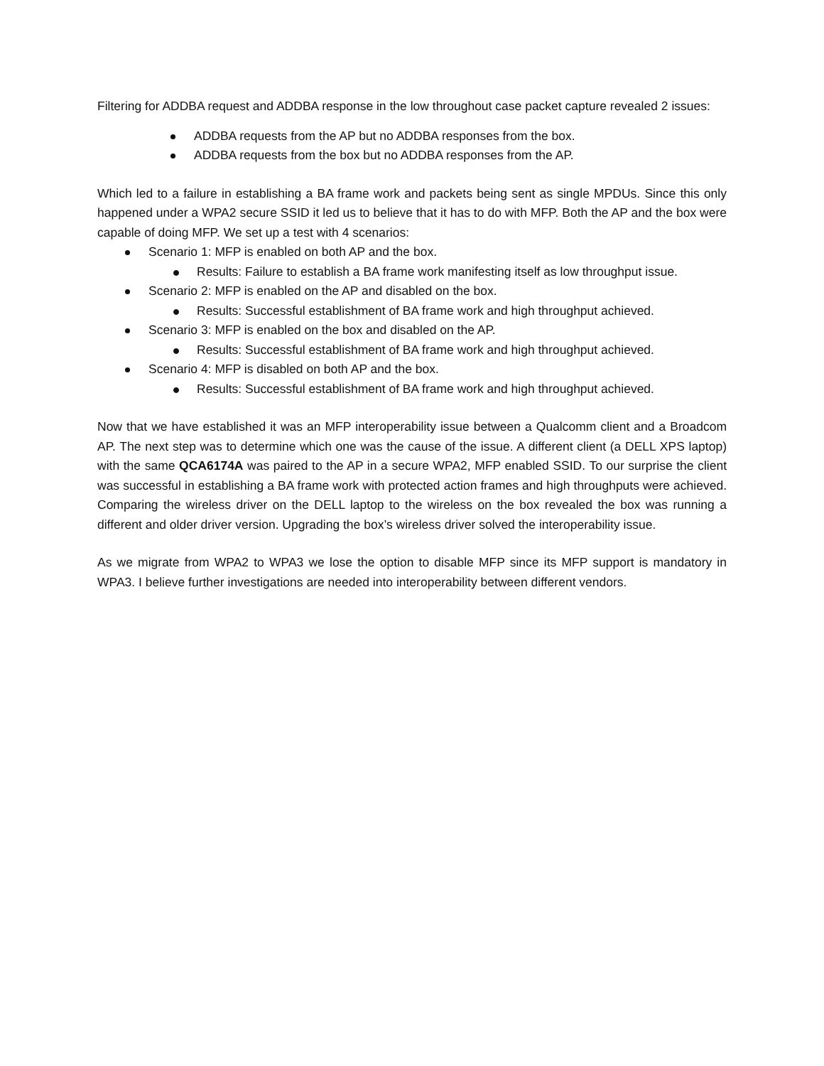Filtering for ADDBA request and ADDBA response in the low throughout case packet capture revealed 2 issues:
ADDBA requests from the AP but no ADDBA responses from the box.
ADDBA requests from the box but no ADDBA responses from the AP.
Which led to a failure in establishing a BA frame work and packets being sent as single MPDUs. Since this only happened under a WPA2 secure SSID it led us to believe that it has to do with MFP. Both the AP and the box were capable of doing MFP. We set up a test with 4 scenarios:
Scenario 1: MFP is enabled on both AP and the box.
Results: Failure to establish a BA frame work manifesting itself as low throughput issue.
Scenario 2: MFP is enabled on the AP and disabled on the box.
Results: Successful establishment of BA frame work and high throughput achieved.
Scenario 3: MFP is enabled on the box and disabled on the AP.
Results: Successful establishment of BA frame work and high throughput achieved.
Scenario 4: MFP is disabled on both AP and the box.
Results: Successful establishment of BA frame work and high throughput achieved.
Now that we have established it was an MFP interoperability issue between a Qualcomm client and a Broadcom AP. The next step was to determine which one was the cause of the issue. A different client (a DELL XPS laptop) with the same QCA6174A was paired to the AP in a secure WPA2, MFP enabled SSID. To our surprise the client was successful in establishing a BA frame work with protected action frames and high throughputs were achieved. Comparing the wireless driver on the DELL laptop to the wireless on the box revealed the box was running a different and older driver version. Upgrading the box’s wireless driver solved the interoperability issue.
As we migrate from WPA2 to WPA3 we lose the option to disable MFP since its MFP support is mandatory in WPA3. I believe further investigations are needed into interoperability between different vendors.